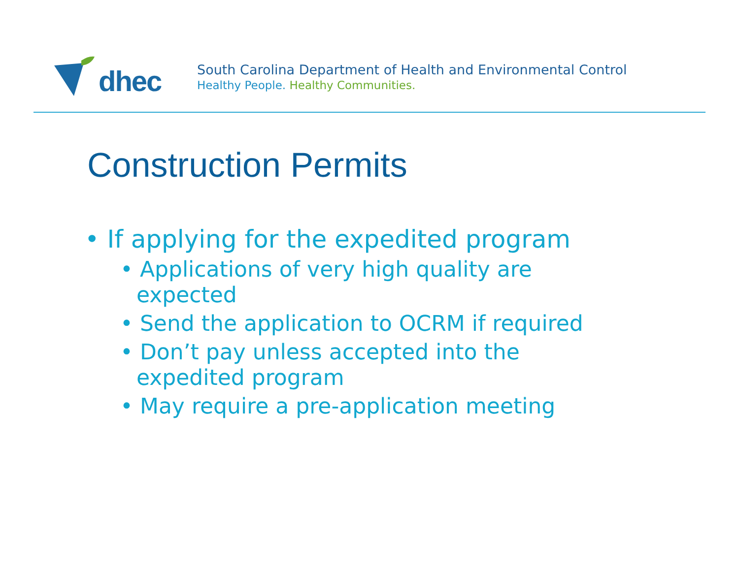dhec
South Carolina Department of Health and Environmental Control
Healthy People. Healthy Communities.
Construction Permits
• If applying for the expedited program
• Applications of very high quality are expected
• Send the application to OCRM if required
• Don’t pay unless accepted into the expedited program
• May require a pre-application meeting